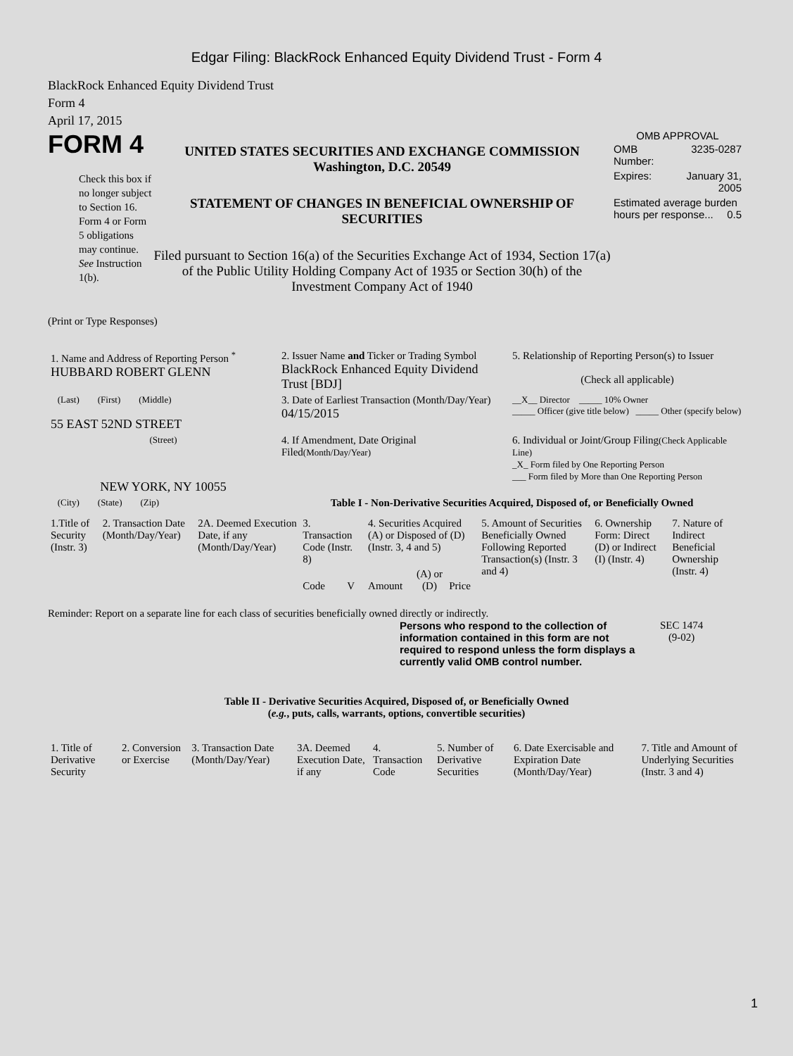Edgar Filing: BlackRock Enhanced Equity Dividend Trust - Form 4
BlackRock Enhanced Equity Dividend Trust
Form 4
April 17, 2015
FORM 4
Check this box if no longer subject to Section 16. Form 4 or Form 5 obligations may continue. See Instruction 1(b).
UNITED STATES SECURITIES AND EXCHANGE COMMISSION
Washington, D.C. 20549
STATEMENT OF CHANGES IN BENEFICIAL OWNERSHIP OF SECURITIES
Filed pursuant to Section 16(a) of the Securities Exchange Act of 1934, Section 17(a) of the Public Utility Holding Company Act of 1935 or Section 30(h) of the Investment Company Act of 1940
OMB APPROVAL
| OMB Number: | 3235-0287 |
| Expires: | January 31, 2005 |
| Estimated average burden hours per response... 0.5 | |
(Print or Type Responses)
| 1. Name and Address of Reporting Person <sup>*</sup> HUBBARD ROBERT GLENN | 2. Issuer Name and Ticker or Trading Symbol BlackRock Enhanced Equity Dividend Trust [BDJ] | 5. Relationship of Reporting Person(s) to Issuer (Check all applicable) |
| (Last) (First) (Middle) 55 EAST 52ND STREET | 3. Date of Earliest Transaction (Month/Day/Year) 04/15/2015 | __X__ Director _____ 10% Owner _____ Officer (give title below) _____ Other (specify below) |
| (Street) NEW YORK, NY 10055 | 4. If Amendment, Date Original Filed (Month/Day/Year) | 6. Individual or Joint/Group Filing (Check Applicable Line) _X_ Form filed by One Reporting Person ___ Form filed by More than One Reporting Person |
| (City) (State) (Zip) | Table I - Non-Derivative Securities Acquired, Disposed of, or Beneficially Owned | |
| 1.Title of Security (Instr. 3) | 2. Transaction Date (Month/Day/Year) | 2A. Deemed Execution Date, if any (Month/Day/Year) | 3. Transaction Code (Instr. 8) | | 4. Securities Acquired (A) or Disposed of (D) (Instr. 3, 4 and 5) | | | 5. Amount of Securities Beneficially Owned Following Reported Transaction(s) (Instr. 3 and 4) | 6. Ownership Form: Direct (D) or Indirect (I) (Instr. 4) | 7. Nature of Indirect Beneficial Ownership (Instr. 4) |
| | | | Code | V | Amount | (A) or (D) | Price | | | |
Reminder: Report on a separate line for each class of securities beneficially owned directly or indirectly.
Persons who respond to the collection of information contained in this form are not required to respond unless the form displays a currently valid OMB control number.
SEC 1474
(9-02)
Table II - Derivative Securities Acquired, Disposed of, or Beneficially Owned
(e.g., puts, calls, warrants, options, convertible securities)
| 1. Title of Derivative Security | 2. Conversion or Exercise | 3. Transaction Date (Month/Day/Year) | 3A. Deemed Execution Date, if any | 4. Transaction Code | 5. Number of Derivative Securities | 6. Date Exercisable and Expiration Date (Month/Day/Year) | 7. Title and Amount of Underlying Securities (Instr. 3 and 4) |
1